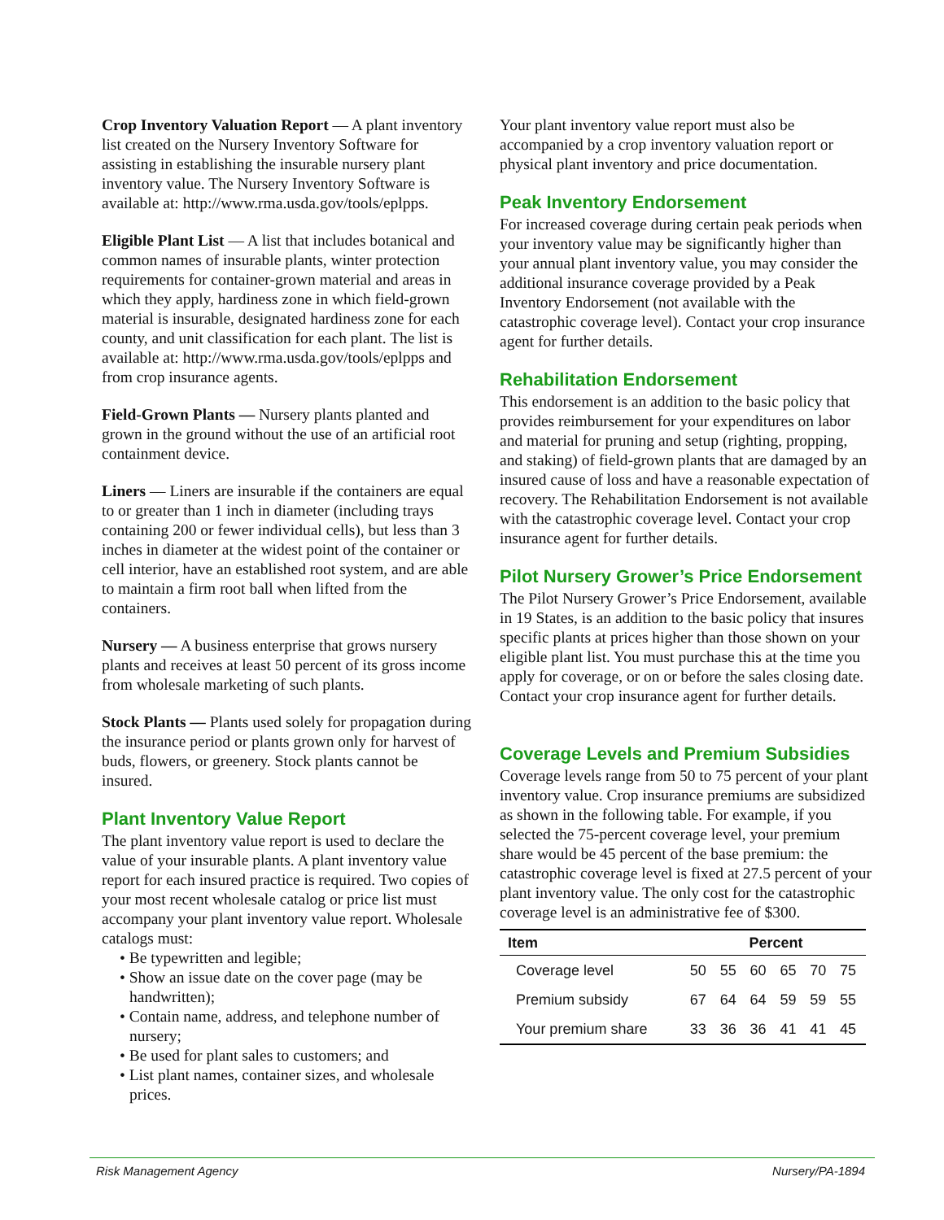Crop Inventory Valuation Report — A plant inventory list created on the Nursery Inventory Software for assisting in establishing the insurable nursery plant inventory value. The Nursery Inventory Software is available at: http://www.rma.usda.gov/tools/eplpps.
Eligible Plant List — A list that includes botanical and common names of insurable plants, winter protection requirements for container-grown material and areas in which they apply, hardiness zone in which field-grown material is insurable, designated hardiness zone for each county, and unit classification for each plant. The list is available at: http://www.rma.usda.gov/tools/eplpps and from crop insurance agents.
Field-Grown Plants — Nursery plants planted and grown in the ground without the use of an artificial root containment device.
Liners — Liners are insurable if the containers are equal to or greater than 1 inch in diameter (including trays containing 200 or fewer individual cells), but less than 3 inches in diameter at the widest point of the container or cell interior, have an established root system, and are able to maintain a firm root ball when lifted from the containers.
Nursery — A business enterprise that grows nursery plants and receives at least 50 percent of its gross income from wholesale marketing of such plants.
Stock Plants — Plants used solely for propagation during the insurance period or plants grown only for harvest of buds, flowers, or greenery. Stock plants cannot be insured.
Plant Inventory Value Report
The plant inventory value report is used to declare the value of your insurable plants. A plant inventory value report for each insured practice is required. Two copies of your most recent wholesale catalog or price list must accompany your plant inventory value report. Wholesale catalogs must:
• Be typewritten and legible;
• Show an issue date on the cover page (may be handwritten);
• Contain name, address, and telephone number of nursery;
• Be used for plant sales to customers; and
• List plant names, container sizes, and wholesale prices.
Your plant inventory value report must also be accompanied by a crop inventory valuation report or physical plant inventory and price documentation.
Peak Inventory Endorsement
For increased coverage during certain peak periods when your inventory value may be significantly higher than your annual plant inventory value, you may consider the additional insurance coverage provided by a Peak Inventory Endorsement (not available with the catastrophic coverage level). Contact your crop insurance agent for further details.
Rehabilitation Endorsement
This endorsement is an addition to the basic policy that provides reimbursement for your expenditures on labor and material for pruning and setup (righting, propping, and staking) of field-grown plants that are damaged by an insured cause of loss and have a reasonable expectation of recovery. The Rehabilitation Endorsement is not available with the catastrophic coverage level. Contact your crop insurance agent for further details.
Pilot Nursery Grower’s Price Endorsement
The Pilot Nursery Grower’s Price Endorsement, available in 19 States, is an addition to the basic policy that insures specific plants at prices higher than those shown on your eligible plant list. You must purchase this at the time you apply for coverage, or on or before the sales closing date. Contact your crop insurance agent for further details.
Coverage Levels and Premium Subsidies
Coverage levels range from 50 to 75 percent of your plant inventory value. Crop insurance premiums are subsidized as shown in the following table. For example, if you selected the 75-percent coverage level, your premium share would be 45 percent of the base premium: the catastrophic coverage level is fixed at 27.5 percent of your plant inventory value. The only cost for the catastrophic coverage level is an administrative fee of $300.
| Item | Percent | | | | | |
| --- | --- | --- | --- | --- | --- | --- |
| Coverage level | 50 | 55 | 60 | 65 | 70 | 75 |
| Premium subsidy | 67 | 64 | 64 | 59 | 59 | 55 |
| Your premium share | 33 | 36 | 36 | 41 | 41 | 45 |
Risk Management Agency Nursery/PA-1894